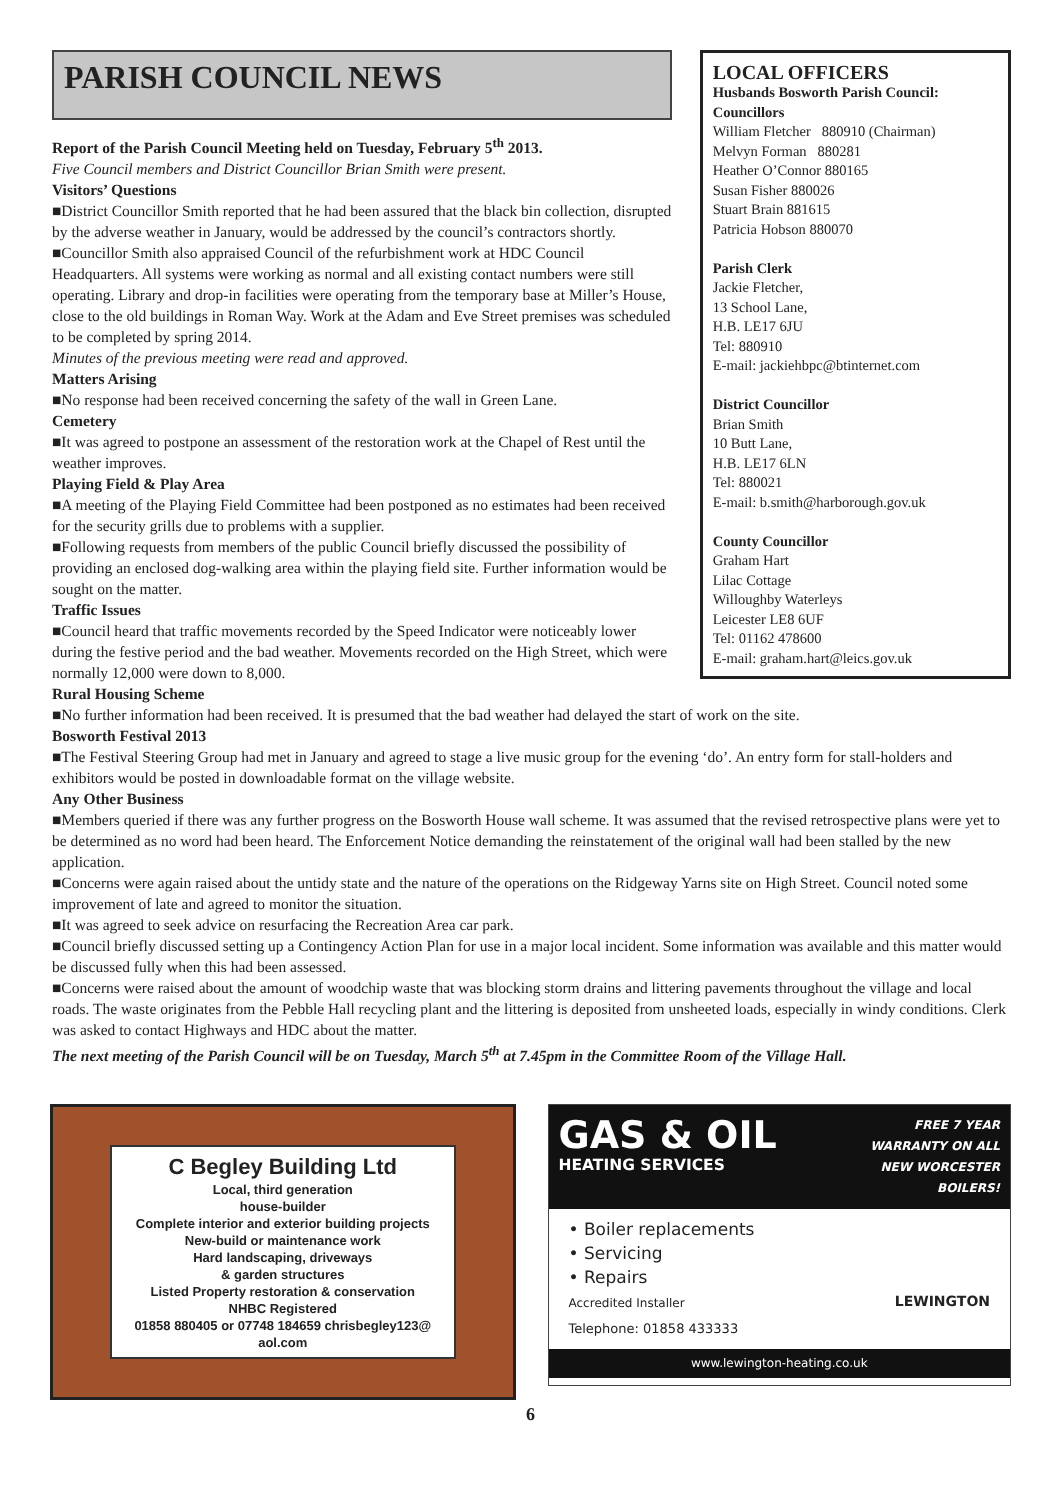PARISH COUNCIL NEWS
Report of the Parish Council Meeting held on Tuesday, February 5<sup>th</sup> 2013.
Five Council members and District Councillor Brian Smith were present.
Visitors’ Questions
■District Councillor Smith reported that he had been assured that the black bin collection, disrupted by the adverse weather in January, would be addressed by the council’s contractors shortly.
■Councillor Smith also appraised Council of the refurbishment work at HDC Council Headquarters. All systems were working as normal and all existing contact numbers were still operating. Library and drop-in facilities were operating from the temporary base at Miller’s House, close to the old buildings in Roman Way. Work at the Adam and Eve Street premises was scheduled to be completed by spring 2014.
Minutes of the previous meeting were read and approved.
Matters Arising
■No response had been received concerning the safety of the wall in Green Lane.
Cemetery
■It was agreed to postpone an assessment of the restoration work at the Chapel of Rest until the weather improves.
Playing Field & Play Area
■A meeting of the Playing Field Committee had been postponed as no estimates had been received for the security grills due to problems with a supplier.
■Following requests from members of the public Council briefly discussed the possibility of providing an enclosed dog-walking area within the playing field site. Further information would be sought on the matter.
Traffic Issues
■Council heard that traffic movements recorded by the Speed Indicator were noticeably lower during the festive period and the bad weather. Movements recorded on the High Street, which were normally 12,000 were down to 8,000.
LOCAL OFFICERS
Husbands Bosworth Parish Council:
Councillors
William Fletcher 880910 (Chairman)
Melvyn Forman 880281
Heather O’Connor 880165
Susan Fisher 880026
Stuart Brain 881615
Patricia Hobson 880070
Parish Clerk
Jackie Fletcher,
13 School Lane,
H.B. LE17 6JU
Tel: 880910
E-mail: jackiehbpc@btinternet.com
District Councillor
Brian Smith
10 Butt Lane,
H.B. LE17 6LN
Tel: 880021
E-mail: b.smith@harborough.gov.uk
County Councillor
Graham Hart
Lilac Cottage
Willoughby Waterleys
Leicester LE8 6UF
Tel: 01162 478600
E-mail: graham.hart@leics.gov.uk
Rural Housing Scheme
■No further information had been received. It is presumed that the bad weather had delayed the start of work on the site.
Bosworth Festival 2013
■The Festival Steering Group had met in January and agreed to stage a live music group for the evening ‘do’. An entry form for stall-holders and exhibitors would be posted in downloadable format on the village website.
Any Other Business
■Members queried if there was any further progress on the Bosworth House wall scheme. It was assumed that the revised retrospective plans were yet to be determined as no word had been heard. The Enforcement Notice demanding the reinstatement of the original wall had been stalled by the new application.
■Concerns were again raised about the untidy state and the nature of the operations on the Ridgeway Yarns site on High Street. Council noted some improvement of late and agreed to monitor the situation.
■It was agreed to seek advice on resurfacing the Recreation Area car park.
■Council briefly discussed setting up a Contingency Action Plan for use in a major local incident. Some information was available and this matter would be discussed fully when this had been assessed.
■Concerns were raised about the amount of woodchip waste that was blocking storm drains and littering pavements throughout the village and local roads. The waste originates from the Pebble Hall recycling plant and the littering is deposited from unsheeted loads, especially in windy conditions. Clerk was asked to contact Highways and HDC about the matter.
The next meeting of the Parish Council will be on Tuesday, March 5<sup>th</sup> at 7.45pm in the Committee Room of the Village Hall.
C Begley Building Ltd
Local, third generation
house-builder
Complete interior and exterior building projects
New-build or maintenance work
Hard landscaping, driveways
& garden structures
Listed Property restoration & conservation
NHBC Registered
01858 880405 or 07748 184659 chrisbegley123@
aol.com
GAS & OIL
HEATING SERVICES
FREE 7 YEAR
WARRANTY ON ALL
NEW WORCESTER
BOILERS!
• Boiler replacements
• Servicing
• Repairs
Accredited Installer LEWINGTON
Telephone: 01858 433333
www.lewington-heating.co.uk
6